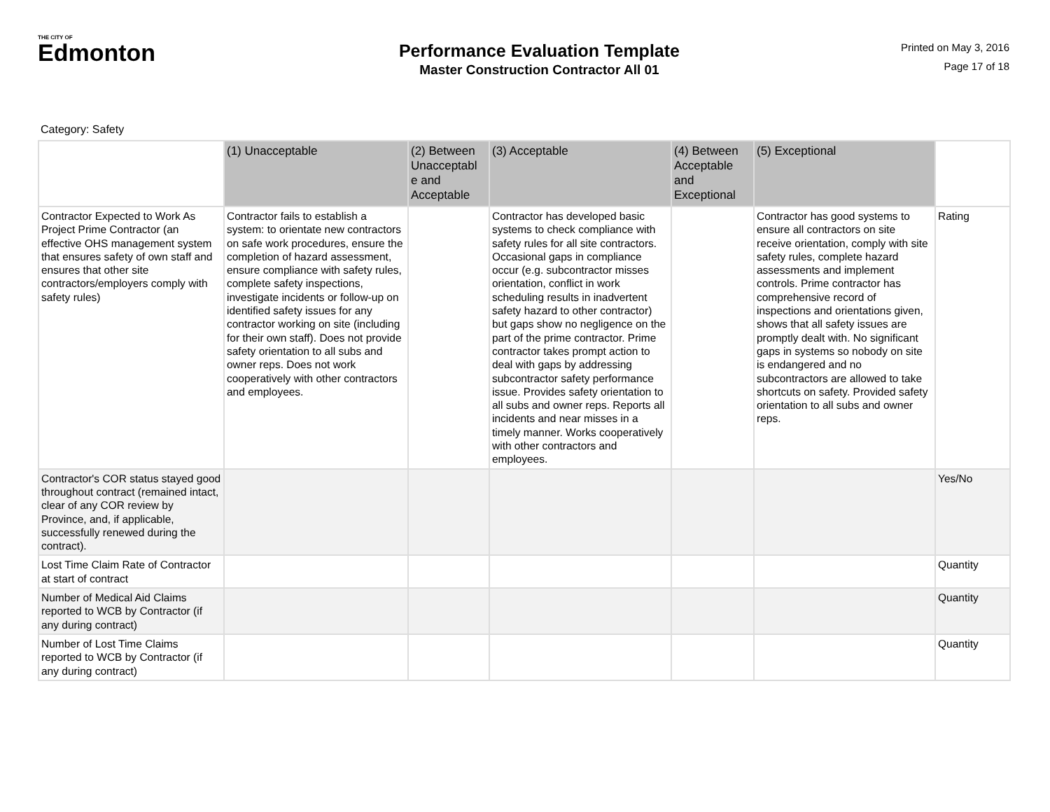THE CITY OF
Edmonton
Performance Evaluation Template
Master Construction Contractor All 01
Printed on May 3, 2016
Page 17 of 18
Category: Safety
| | (1) Unacceptable | (2) Between Unacceptabl e and Acceptable | (3) Acceptable | (4) Between Acceptable and Exceptional | (5) Exceptional | |
| --- | --- | --- | --- | --- | --- | --- |
| Contractor Expected to Work As Project Prime Contractor (an effective OHS management system that ensures safety of own staff and ensures that other site contractors/employers comply with safety rules) | Contractor fails to establish a system: to orientate new contractors on safe work procedures, ensure the completion of hazard assessment, ensure compliance with safety rules, complete safety inspections, investigate incidents or follow-up on identified safety issues for any contractor working on site (including for their own staff). Does not provide safety orientation to all subs and owner reps. Does not work cooperatively with other contractors and employees. | | Contractor has developed basic systems to check compliance with safety rules for all site contractors. Occasional gaps in compliance occur (e.g. subcontractor misses orientation, conflict in work scheduling results in inadvertent safety hazard to other contractor) but gaps show no negligence on the part of the prime contractor. Prime contractor takes prompt action to deal with gaps by addressing subcontractor safety performance issue. Provides safety orientation to all subs and owner reps. Reports all incidents and near misses in a timely manner. Works cooperatively with other contractors and employees. | | Contractor has good systems to ensure all contractors on site receive orientation, comply with site safety rules, complete hazard assessments and implement controls. Prime contractor has comprehensive record of inspections and orientations given, shows that all safety issues are promptly dealt with. No significant gaps in systems so nobody on site is endangered and no subcontractors are allowed to take shortcuts on safety. Provided safety orientation to all subs and owner reps. | Rating |
| Contractor's COR status stayed good throughout contract (remained intact, clear of any COR review by Province, and, if applicable, successfully renewed during the contract). | | | | | | Yes/No |
| Lost Time Claim Rate of Contractor at start of contract | | | | | | Quantity |
| Number of Medical Aid Claims reported to WCB by Contractor (if any during contract) | | | | | | Quantity |
| Number of Lost Time Claims reported to WCB by Contractor (if any during contract) | | | | | | Quantity |